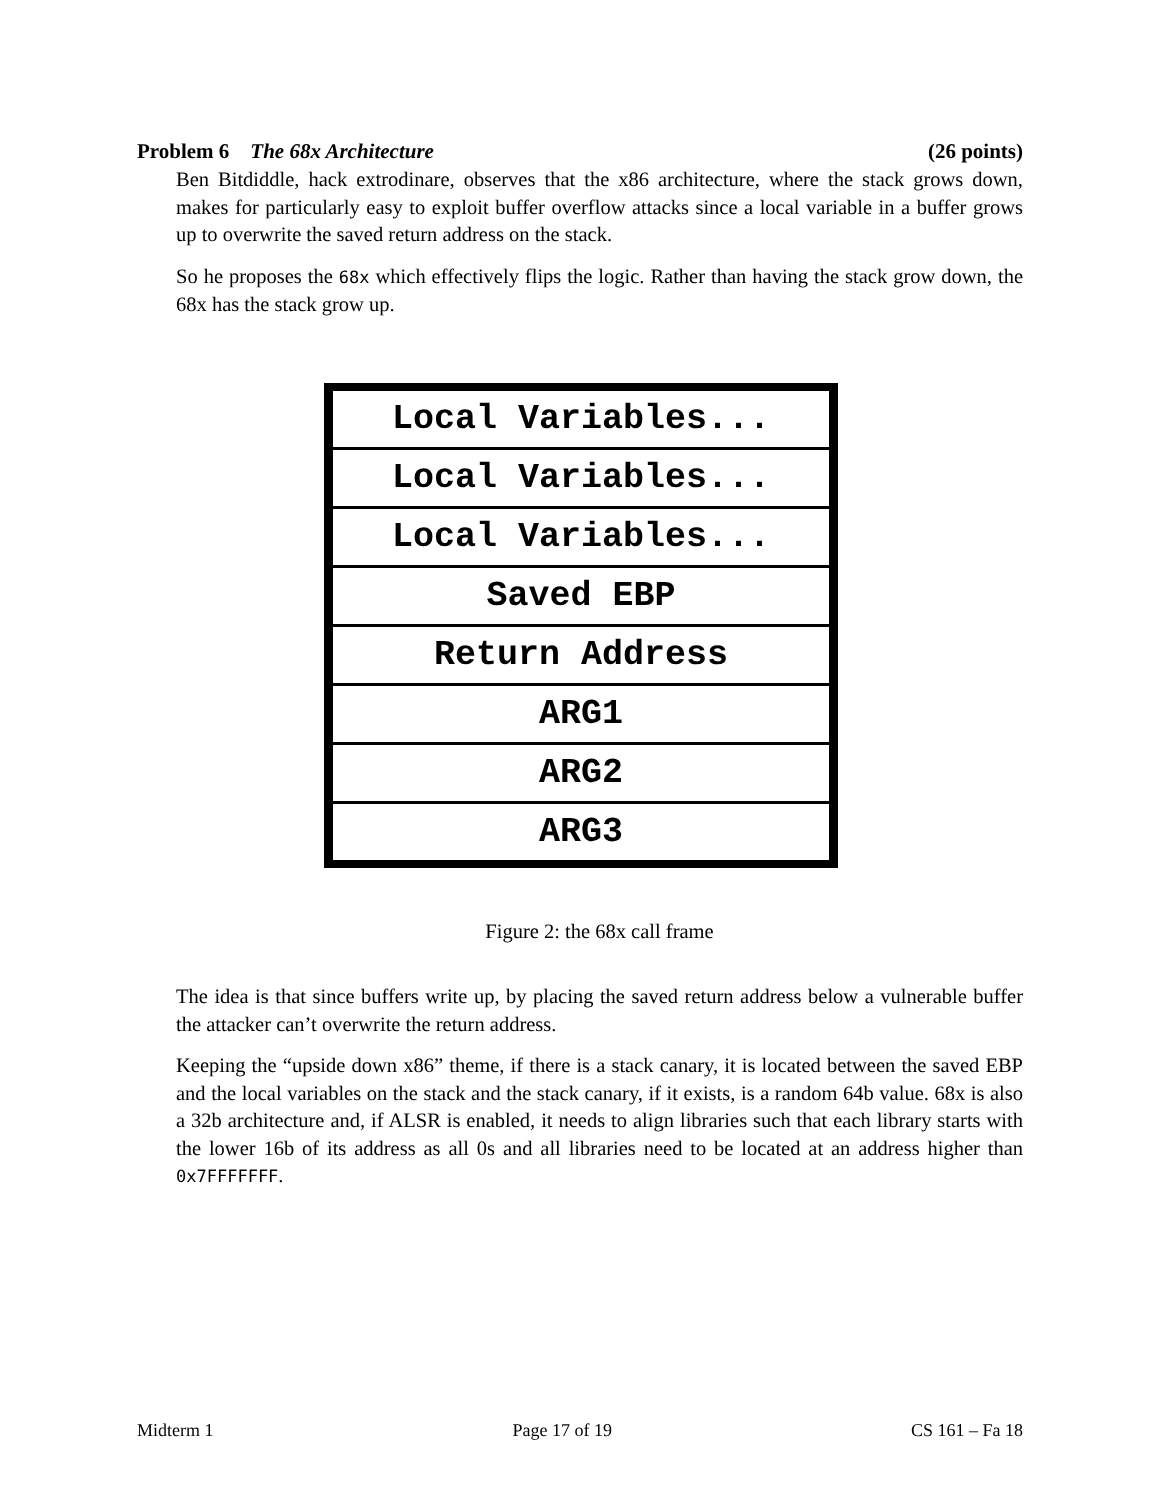Problem 6 The 68x Architecture (26 points)
Ben Bitdiddle, hack extrodinare, observes that the x86 architecture, where the stack grows down, makes for particularly easy to exploit buffer overflow attacks since a local variable in a buffer grows up to overwrite the saved return address on the stack.
So he proposes the 68x which effectively flips the logic. Rather than having the stack grow down, the 68x has the stack grow up.
Local Variables...
Local Variables...
Local Variables...
Saved EBP
Return Address
ARG1
ARG2
ARG3
Figure 2: the 68x call frame
The idea is that since buffers write up, by placing the saved return address below a vulnerable buffer the attacker can’t overwrite the return address.
Keeping the “upside down x86” theme, if there is a stack canary, it is located between the saved EBP and the local variables on the stack and the stack canary, if it exists, is a random 64b value. 68x is also a 32b architecture and, if ALSR is enabled, it needs to align libraries such that each library starts with the lower 16b of its address as all 0s and all libraries need to be located at an address higher than 0x7FFFFFFF.
Midterm 1 Page 17 of 19 CS 161 – Fa 18